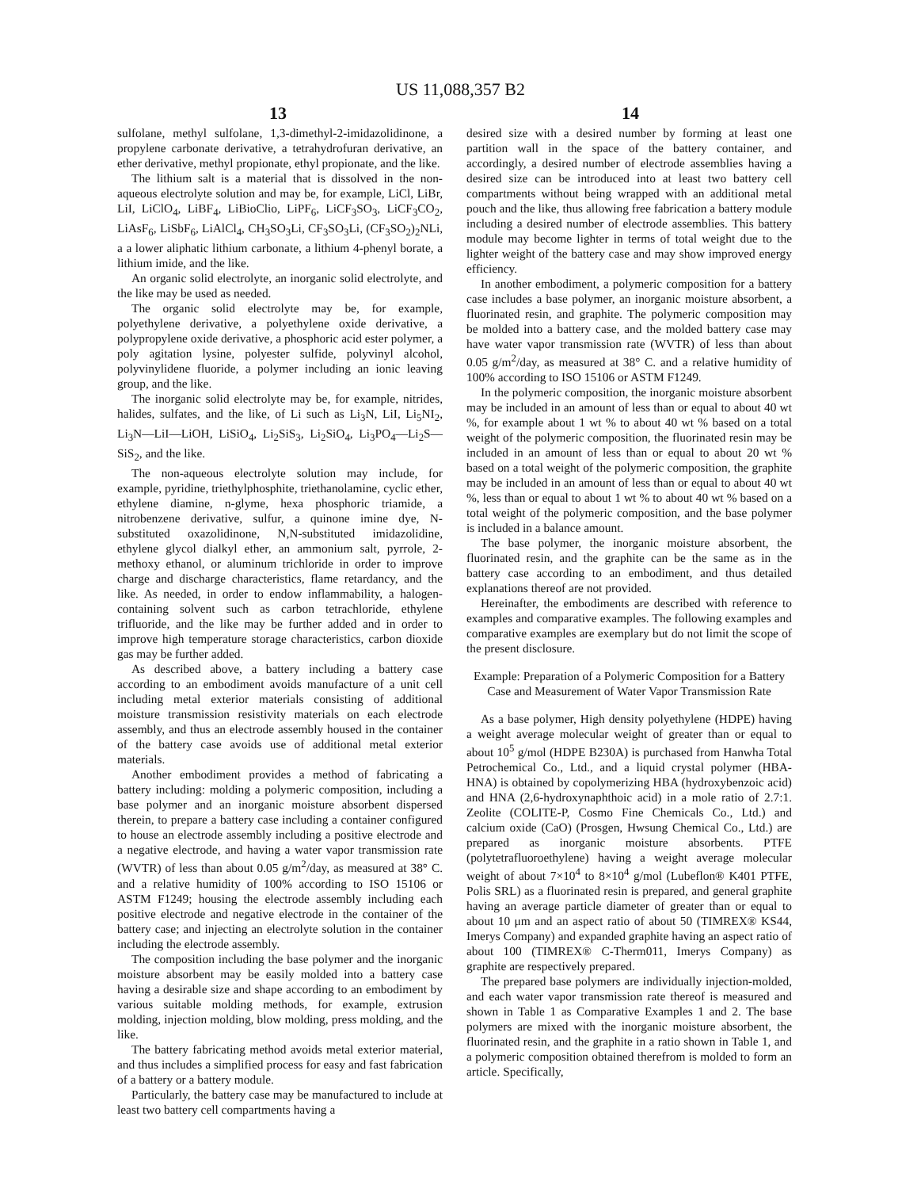US 11,088,357 B2
13 14
sulfolane, methyl sulfolane, 1,3-dimethyl-2-imidazolidinone, a propylene carbonate derivative, a tetrahydrofuran derivative, an ether derivative, methyl propionate, ethyl propionate, and the like.
The lithium salt is a material that is dissolved in the non-aqueous electrolyte solution and may be, for example, LiCl, LiBr, LiI, LiClO<sub>4</sub>, LiBF<sub>4</sub>, LiBioClio, LiPF<sub>6</sub>, LiCF<sub>3</sub>SO<sub>3</sub>, LiCF<sub>3</sub>CO<sub>2</sub>, LiAsF<sub>6</sub>, LiSbF<sub>6</sub>, LiAlCl<sub>4</sub>, CH<sub>3</sub>SO<sub>3</sub>Li, CF<sub>3</sub>SO<sub>3</sub>Li, (CF<sub>3</sub>SO<sub>2</sub>)<sub>2</sub>NLi, a a lower aliphatic lithium carbonate, a lithium 4-phenyl borate, a lithium imide, and the like.
An organic solid electrolyte, an inorganic solid electrolyte, and the like may be used as needed.
The organic solid electrolyte may be, for example, polyethylene derivative, a polyethylene oxide derivative, a polypropylene oxide derivative, a phosphoric acid ester polymer, a poly agitation lysine, polyester sulfide, polyvinyl alcohol, polyvinylidene fluoride, a polymer including an ionic leaving group, and the like.
The inorganic solid electrolyte may be, for example, nitrides, halides, sulfates, and the like, of Li such as Li<sub>3</sub>N, LiI, Li<sub>5</sub>NI<sub>2</sub>, Li<sub>3</sub>N—LiI—LiOH, LiSiO<sub>4</sub>, Li<sub>2</sub>SiS<sub>3</sub>, Li<sub>2</sub>SiO<sub>4</sub>, Li<sub>3</sub>PO<sub>4</sub>—Li<sub>2</sub>S—SiS<sub>2</sub>, and the like.
The non-aqueous electrolyte solution may include, for example, pyridine, triethylphosphite, triethanolamine, cyclic ether, ethylene diamine, n-glyme, hexa phosphoric triamide, a nitrobenzene derivative, sulfur, a quinone imine dye, N-substituted oxazolidinone, N,N-substituted imidazolidine, ethylene glycol dialkyl ether, an ammonium salt, pyrrole, 2-methoxy ethanol, or aluminum trichloride in order to improve charge and discharge characteristics, flame retardancy, and the like. As needed, in order to endow inflammability, a halogen-containing solvent such as carbon tetrachloride, ethylene trifluoride, and the like may be further added and in order to improve high temperature storage characteristics, carbon dioxide gas may be further added.
As described above, a battery including a battery case according to an embodiment avoids manufacture of a unit cell including metal exterior materials consisting of additional moisture transmission resistivity materials on each electrode assembly, and thus an electrode assembly housed in the container of the battery case avoids use of additional metal exterior materials.
Another embodiment provides a method of fabricating a battery including: molding a polymeric composition, including a base polymer and an inorganic moisture absorbent dispersed therein, to prepare a battery case including a container configured to house an electrode assembly including a positive electrode and a negative electrode, and having a water vapor transmission rate (WVTR) of less than about 0.05 g/m<sup>2</sup>/day, as measured at 38° C. and a relative humidity of 100% according to ISO 15106 or ASTM F1249; housing the electrode assembly including each positive electrode and negative electrode in the container of the battery case; and injecting an electrolyte solution in the container including the electrode assembly.
The composition including the base polymer and the inorganic moisture absorbent may be easily molded into a battery case having a desirable size and shape according to an embodiment by various suitable molding methods, for example, extrusion molding, injection molding, blow molding, press molding, and the like.
The battery fabricating method avoids metal exterior material, and thus includes a simplified process for easy and fast fabrication of a battery or a battery module.
Particularly, the battery case may be manufactured to include at least two battery cell compartments having a
desired size with a desired number by forming at least one partition wall in the space of the battery container, and accordingly, a desired number of electrode assemblies having a desired size can be introduced into at least two battery cell compartments without being wrapped with an additional metal pouch and the like, thus allowing free fabrication a battery module including a desired number of electrode assemblies. This battery module may become lighter in terms of total weight due to the lighter weight of the battery case and may show improved energy efficiency.
In another embodiment, a polymeric composition for a battery case includes a base polymer, an inorganic moisture absorbent, a fluorinated resin, and graphite. The polymeric composition may be molded into a battery case, and the molded battery case may have water vapor transmission rate (WVTR) of less than about 0.05 g/m<sup>2</sup>/day, as measured at 38° C. and a relative humidity of 100% according to ISO 15106 or ASTM F1249.
In the polymeric composition, the inorganic moisture absorbent may be included in an amount of less than or equal to about 40 wt %, for example about 1 wt % to about 40 wt % based on a total weight of the polymeric composition, the fluorinated resin may be included in an amount of less than or equal to about 20 wt % based on a total weight of the polymeric composition, the graphite may be included in an amount of less than or equal to about 40 wt %, less than or equal to about 1 wt % to about 40 wt % based on a total weight of the polymeric composition, and the base polymer is included in a balance amount.
The base polymer, the inorganic moisture absorbent, the fluorinated resin, and the graphite can be the same as in the battery case according to an embodiment, and thus detailed explanations thereof are not provided.
Hereinafter, the embodiments are described with reference to examples and comparative examples. The following examples and comparative examples are exemplary but do not limit the scope of the present disclosure.
Example: Preparation of a Polymeric Composition for a Battery Case and Measurement of Water Vapor Transmission Rate
As a base polymer, High density polyethylene (HDPE) having a weight average molecular weight of greater than or equal to about 10<sup>5</sup> g/mol (HDPE B230A) is purchased from Hanwha Total Petrochemical Co., Ltd., and a liquid crystal polymer (HBA-HNA) is obtained by copolymerizing HBA (hydroxybenzoic acid) and HNA (2,6-hydroxynaphthoic acid) in a mole ratio of 2.7:1. Zeolite (COLITE-P, Cosmo Fine Chemicals Co., Ltd.) and calcium oxide (CaO) (Prosgen, Hwsung Chemical Co., Ltd.) are prepared as inorganic moisture absorbents. PTFE (polytetrafluoroethylene) having a weight average molecular weight of about 7×10<sup>4</sup> to 8×10<sup>4</sup> g/mol (Lubeflon® K401 PTFE, Polis SRL) as a fluorinated resin is prepared, and general graphite having an average particle diameter of greater than or equal to about 10 μm and an aspect ratio of about 50 (TIMREX® KS44, Imerys Company) and expanded graphite having an aspect ratio of about 100 (TIMREX® C-Therm011, Imerys Company) as graphite are respectively prepared.
The prepared base polymers are individually injection-molded, and each water vapor transmission rate thereof is measured and shown in Table 1 as Comparative Examples 1 and 2. The base polymers are mixed with the inorganic moisture absorbent, the fluorinated resin, and the graphite in a ratio shown in Table 1, and a polymeric composition obtained therefrom is molded to form an article. Specifically,